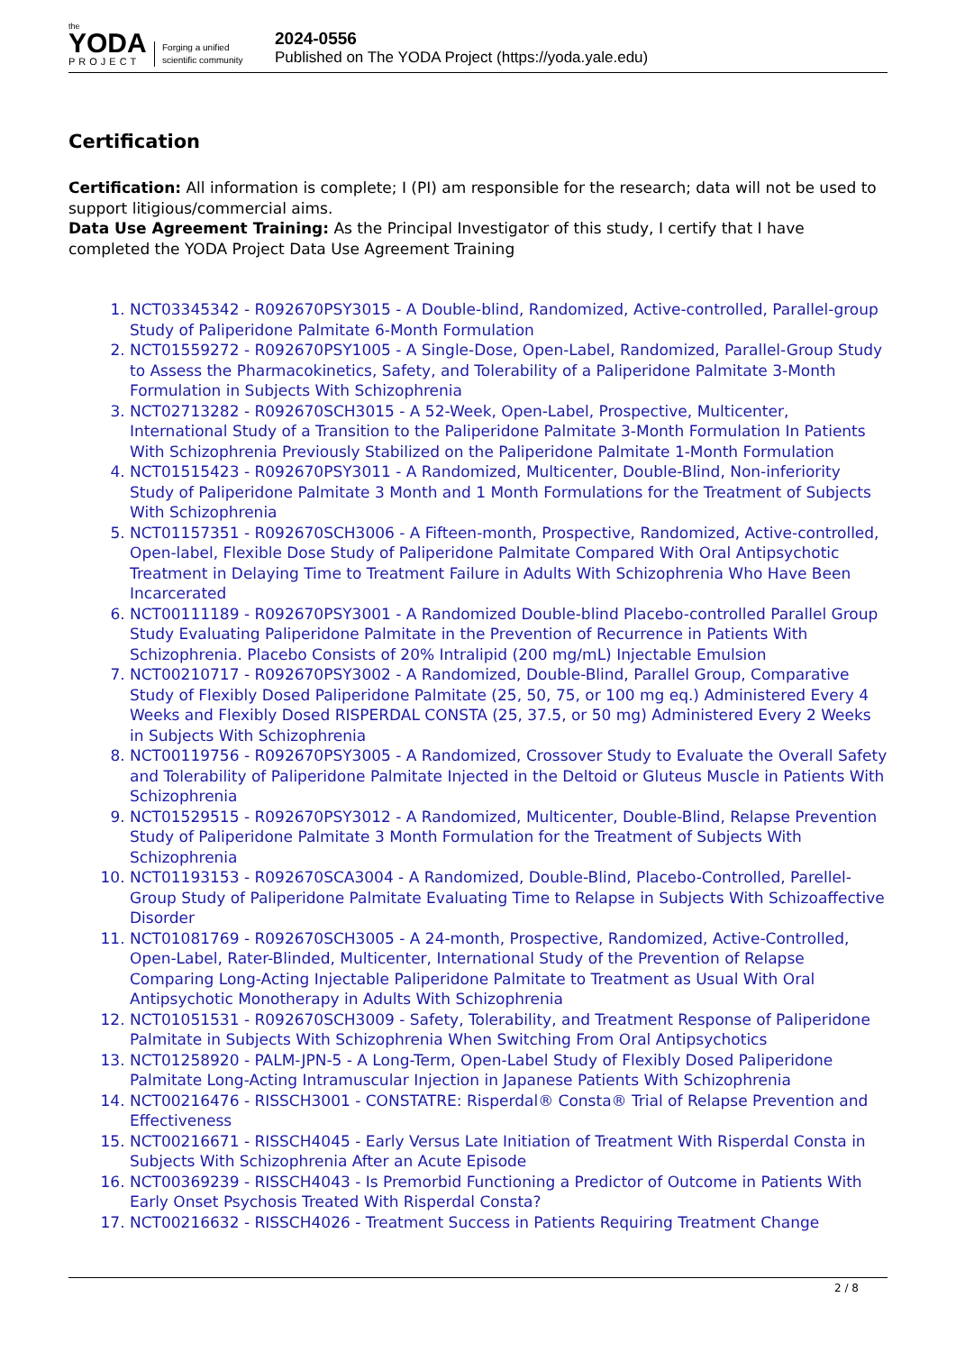the
YODA
PROJECT
Forging a unified scientific community
2024-0556
Published on The YODA Project (https://yoda.yale.edu)
Certification
Certification: All information is complete; I (PI) am responsible for the research; data will not be used to support litigious/commercial aims.
Data Use Agreement Training: As the Principal Investigator of this study, I certify that I have completed the YODA Project Data Use Agreement Training
1. NCT03345342 - R092670PSY3015 - A Double-blind, Randomized, Active-controlled, Parallel-group Study of Paliperidone Palmitate 6-Month Formulation
2. NCT01559272 - R092670PSY1005 - A Single-Dose, Open-Label, Randomized, Parallel-Group Study to Assess the Pharmacokinetics, Safety, and Tolerability of a Paliperidone Palmitate 3-Month Formulation in Subjects With Schizophrenia
3. NCT02713282 - R092670SCH3015 - A 52-Week, Open-Label, Prospective, Multicenter, International Study of a Transition to the Paliperidone Palmitate 3-Month Formulation In Patients With Schizophrenia Previously Stabilized on the Paliperidone Palmitate 1-Month Formulation
4. NCT01515423 - R092670PSY3011 - A Randomized, Multicenter, Double-Blind, Non-inferiority Study of Paliperidone Palmitate 3 Month and 1 Month Formulations for the Treatment of Subjects With Schizophrenia
5. NCT01157351 - R092670SCH3006 - A Fifteen-month, Prospective, Randomized, Active-controlled, Open-label, Flexible Dose Study of Paliperidone Palmitate Compared With Oral Antipsychotic Treatment in Delaying Time to Treatment Failure in Adults With Schizophrenia Who Have Been Incarcerated
6. NCT00111189 - R092670PSY3001 - A Randomized Double-blind Placebo-controlled Parallel Group Study Evaluating Paliperidone Palmitate in the Prevention of Recurrence in Patients With Schizophrenia. Placebo Consists of 20% Intralipid (200 mg/mL) Injectable Emulsion
7. NCT00210717 - R092670PSY3002 - A Randomized, Double-Blind, Parallel Group, Comparative Study of Flexibly Dosed Paliperidone Palmitate (25, 50, 75, or 100 mg eq.) Administered Every 4 Weeks and Flexibly Dosed RISPERDAL CONSTA (25, 37.5, or 50 mg) Administered Every 2 Weeks in Subjects With Schizophrenia
8. NCT00119756 - R092670PSY3005 - A Randomized, Crossover Study to Evaluate the Overall Safety and Tolerability of Paliperidone Palmitate Injected in the Deltoid or Gluteus Muscle in Patients With Schizophrenia
9. NCT01529515 - R092670PSY3012 - A Randomized, Multicenter, Double-Blind, Relapse Prevention Study of Paliperidone Palmitate 3 Month Formulation for the Treatment of Subjects With Schizophrenia
10. NCT01193153 - R092670SCA3004 - A Randomized, Double-Blind, Placebo-Controlled, Parellel-Group Study of Paliperidone Palmitate Evaluating Time to Relapse in Subjects With Schizoaffective Disorder
11. NCT01081769 - R092670SCH3005 - A 24-month, Prospective, Randomized, Active-Controlled, Open-Label, Rater-Blinded, Multicenter, International Study of the Prevention of Relapse Comparing Long-Acting Injectable Paliperidone Palmitate to Treatment as Usual With Oral Antipsychotic Monotherapy in Adults With Schizophrenia
12. NCT01051531 - R092670SCH3009 - Safety, Tolerability, and Treatment Response of Paliperidone Palmitate in Subjects With Schizophrenia When Switching From Oral Antipsychotics
13. NCT01258920 - PALM-JPN-5 - A Long-Term, Open-Label Study of Flexibly Dosed Paliperidone Palmitate Long-Acting Intramuscular Injection in Japanese Patients With Schizophrenia
14. NCT00216476 - RISSCH3001 - CONSTATRE: Risperdal® Consta® Trial of Relapse Prevention and Effectiveness
15. NCT00216671 - RISSCH4045 - Early Versus Late Initiation of Treatment With Risperdal Consta in Subjects With Schizophrenia After an Acute Episode
16. NCT00369239 - RISSCH4043 - Is Premorbid Functioning a Predictor of Outcome in Patients With Early Onset Psychosis Treated With Risperdal Consta?
17. NCT00216632 - RISSCH4026 - Treatment Success in Patients Requiring Treatment Change
2 / 8